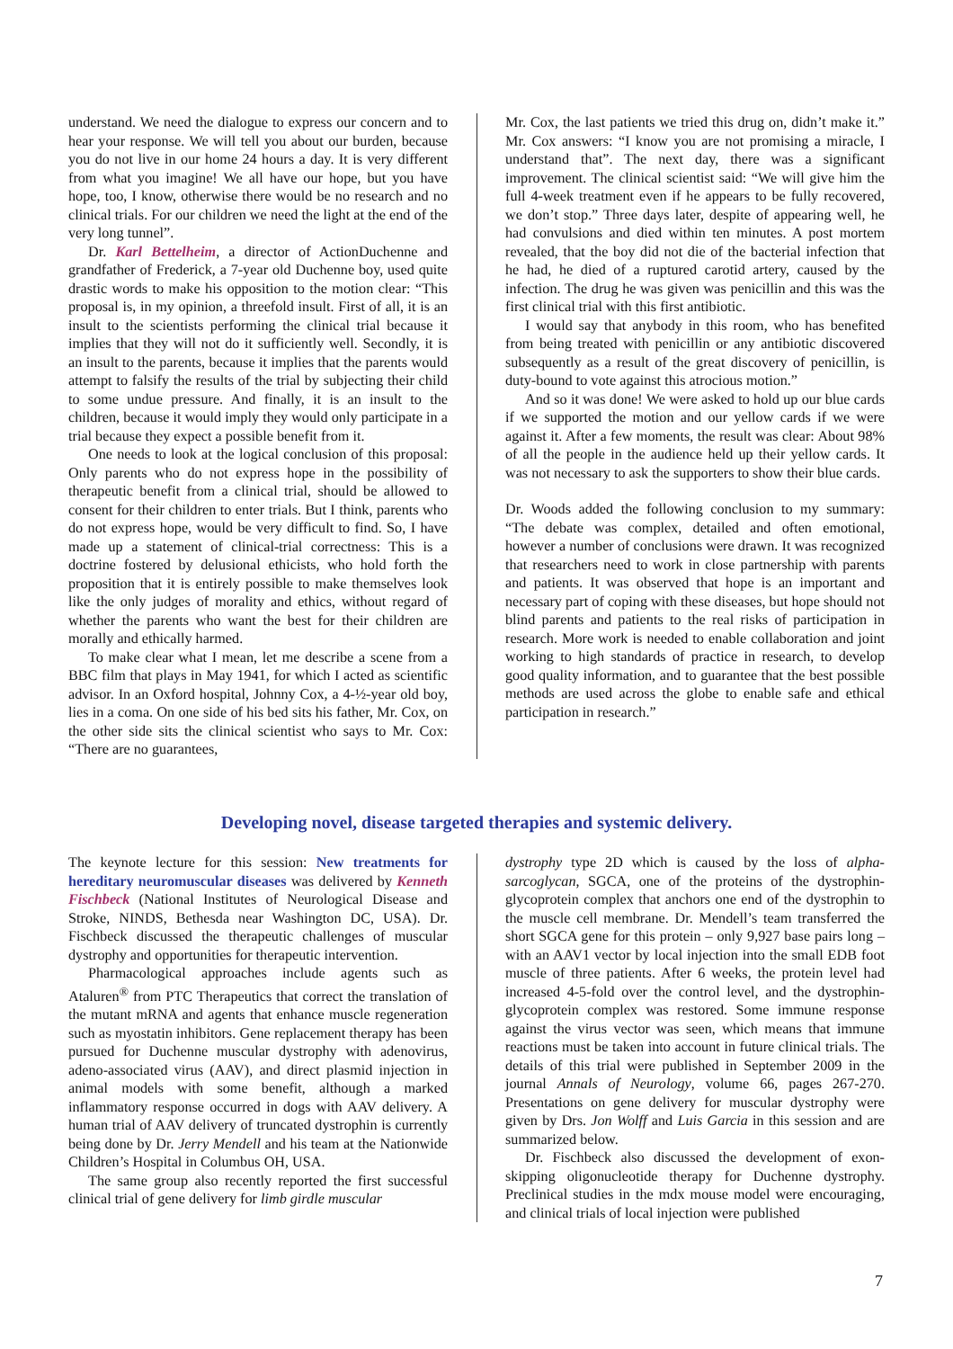understand. We need the dialogue to express our concern and to hear your response. We will tell you about our burden, because you do not live in our home 24 hours a day. It is very different from what you imagine! We all have our hope, but you have hope, too, I know, otherwise there would be no research and no clinical trials. For our children we need the light at the end of the very long tunnel”.
Dr. Karl Bettelheim, a director of ActionDuchenne and grandfather of Frederick, a 7-year old Duchenne boy, used quite drastic words to make his opposition to the motion clear: “This proposal is, in my opinion, a threefold insult. First of all, it is an insult to the scientists performing the clinical trial because it implies that they will not do it sufficiently well. Secondly, it is an insult to the parents, because it implies that the parents would attempt to falsify the results of the trial by subjecting their child to some undue pressure. And finally, it is an insult to the children, because it would imply they would only participate in a trial because they expect a possible benefit from it.
One needs to look at the logical conclusion of this proposal: Only parents who do not express hope in the possibility of therapeutic benefit from a clinical trial, should be allowed to consent for their children to enter trials. But I think, parents who do not express hope, would be very difficult to find. So, I have made up a statement of clinical-trial correctness: This is a doctrine fostered by delusional ethicists, who hold forth the proposition that it is entirely possible to make themselves look like the only judges of morality and ethics, without regard of whether the parents who want the best for their children are morally and ethically harmed.
To make clear what I mean, let me describe a scene from a BBC film that plays in May 1941, for which I acted as scientific advisor. In an Oxford hospital, Johnny Cox, a 4-½-year old boy, lies in a coma. On one side of his bed sits his father, Mr. Cox, on the other side sits the clinical scientist who says to Mr. Cox: “There are no guarantees,
Mr. Cox, the last patients we tried this drug on, didn’t make it.” Mr. Cox answers: “I know you are not promising a miracle, I understand that”. The next day, there was a significant improvement. The clinical scientist said: “We will give him the full 4-week treatment even if he appears to be fully recovered, we don’t stop.” Three days later, despite of appearing well, he had convulsions and died within ten minutes. A post mortem revealed, that the boy did not die of the bacterial infection that he had, he died of a ruptured carotid artery, caused by the infection. The drug he was given was penicillin and this was the first clinical trial with this first antibiotic.
I would say that anybody in this room, who has benefited from being treated with penicillin or any antibiotic discovered subsequently as a result of the great discovery of penicillin, is duty-bound to vote against this atrocious motion.”
And so it was done! We were asked to hold up our blue cards if we supported the motion and our yellow cards if we were against it. After a few moments, the result was clear: About 98% of all the people in the audience held up their yellow cards. It was not necessary to ask the supporters to show their blue cards.
Dr. Woods added the following conclusion to my summary: “The debate was complex, detailed and often emotional, however a number of conclusions were drawn. It was recognized that researchers need to work in close partnership with parents and patients. It was observed that hope is an important and necessary part of coping with these diseases, but hope should not blind parents and patients to the real risks of participation in research. More work is needed to enable collaboration and joint working to high standards of practice in research, to develop good quality information, and to guarantee that the best possible methods are used across the globe to enable safe and ethical participation in research.”
Developing novel, disease targeted therapies and systemic delivery.
The keynote lecture for this session: New treatments for hereditary neuromuscular diseases was delivered by Kenneth Fischbeck (National Institutes of Neurological Disease and Stroke, NINDS, Bethesda near Washington DC, USA). Dr. Fischbeck discussed the therapeutic challenges of muscular dystrophy and opportunities for therapeutic intervention.
Pharmacological approaches include agents such as Ataluren<sup>®</sup> from PTC Therapeutics that correct the translation of the mutant mRNA and agents that enhance muscle regeneration such as myostatin inhibitors. Gene replacement therapy has been pursued for Duchenne muscular dystrophy with adenovirus, adeno-associated virus (AAV), and direct plasmid injection in animal models with some benefit, although a marked inflammatory response occurred in dogs with AAV delivery. A human trial of AAV delivery of truncated dystrophin is currently being done by Dr. Jerry Mendell and his team at the Nationwide Children’s Hospital in Columbus OH, USA.
The same group also recently reported the first successful clinical trial of gene delivery for limb girdle muscular
dystrophy type 2D which is caused by the loss of alpha-sarcoglycan, SGCA, one of the proteins of the dystrophin-glycoprotein complex that anchors one end of the dystrophin to the muscle cell membrane. Dr. Mendell’s team transferred the short SGCA gene for this protein – only 9,927 base pairs long – with an AAV1 vector by local injection into the small EDB foot muscle of three patients. After 6 weeks, the protein level had increased 4-5-fold over the control level, and the dystrophin-glycoprotein complex was restored. Some immune response against the virus vector was seen, which means that immune reactions must be taken into account in future clinical trials. The details of this trial were published in September 2009 in the journal Annals of Neurology, volume 66, pages 267-270. Presentations on gene delivery for muscular dystrophy were given by Drs. Jon Wolff and Luis Garcia in this session and are summarized below.
Dr. Fischbeck also discussed the development of exon-skipping oligonucleotide therapy for Duchenne dystrophy. Preclinical studies in the mdx mouse model were encouraging, and clinical trials of local injection were published
7